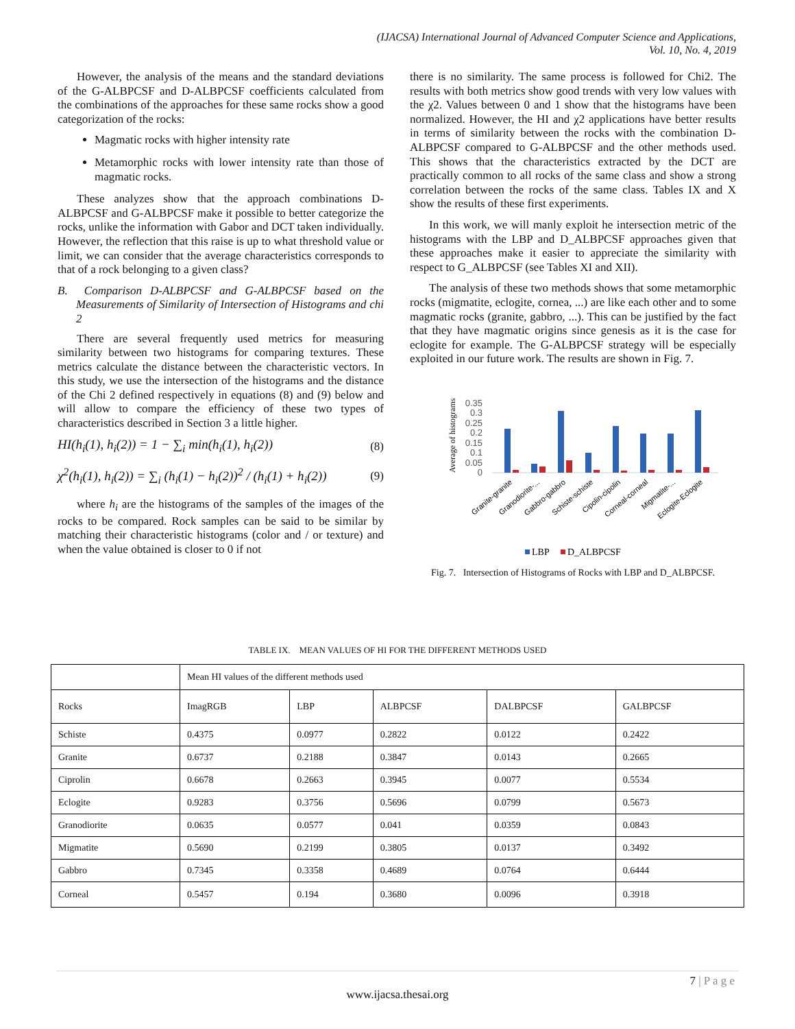(IJACSA) International Journal of Advanced Computer Science and Applications,
Vol. 10, No. 4, 2019
However, the analysis of the means and the standard deviations of the G-ALBPCSF and D-ALBPCSF coefficients calculated from the combinations of the approaches for these same rocks show a good categorization of the rocks:
Magmatic rocks with higher intensity rate
Metamorphic rocks with lower intensity rate than those of magmatic rocks.
These analyzes show that the approach combinations D-ALBPCSF and G-ALBPCSF make it possible to better categorize the rocks, unlike the information with Gabor and DCT taken individually. However, the reflection that this raise is up to what threshold value or limit, we can consider that the average characteristics corresponds to that of a rock belonging to a given class?
B. Comparison D-ALBPCSF and G-ALBPCSF based on the Measurements of Similarity of Intersection of Histograms and chi 2
There are several frequently used metrics for measuring similarity between two histograms for comparing textures. These metrics calculate the distance between the characteristic vectors. In this study, we use the intersection of the histograms and the distance of the Chi 2 defined respectively in equations (8) and (9) below and will allow to compare the efficiency of these two types of characteristics described in Section 3 a little higher.
HI(h<sub>i</sub>(1), h<sub>i</sub>(2)) = 1 − ∑<sub>i</sub> min(h<sub>i</sub>(1), h<sub>i</sub>(2)) (8)
χ<sup>2</sup>(h<sub>i</sub>(1), h<sub>i</sub>(2)) = ∑<sub>i</sub> (h<sub>i</sub>(1) − h<sub>i</sub>(2))<sup>2</sup> / (h<sub>i</sub>(1) + h<sub>i</sub>(2)) (9)
where h<sub>i</sub> are the histograms of the samples of the images of the rocks to be compared. Rock samples can be said to be similar by matching their characteristic histograms (color and / or texture) and when the value obtained is closer to 0 if not
there is no similarity. The same process is followed for Chi2. The results with both metrics show good trends with very low values with the χ2. Values between 0 and 1 show that the histograms have been normalized. However, the HI and χ2 applications have better results in terms of similarity between the rocks with the combination D-ALBPCSF compared to G-ALBPCSF and the other methods used. This shows that the characteristics extracted by the DCT are practically common to all rocks of the same class and show a strong correlation between the rocks of the same class. Tables IX and X show the results of these first experiments.
In this work, we will manly exploit he intersection metric of the histograms with the LBP and D_ALBPCSF approaches given that these approaches make it easier to appreciate the similarity with respect to G_ALBPCSF (see Tables XI and XII).
The analysis of these two methods shows that some metamorphic rocks (migmatite, eclogite, cornea, ...) are like each other and to some magmatic rocks (granite, gabbro, ...). This can be justified by the fact that they have magmatic origins since genesis as it is the case for eclogite for example. The G-ALBPCSF strategy will be especially exploited in our future work. The results are shown in Fig. 7.
Average of histograms
0.35
0.3
0.25
0.2
0.15
0.1
0.05
0
Granite-granite
Granodiorite-...
Gabbro-gabbro
Schiste-schiste
Cipolin-cipolin
Corneal-corneal
Migmatite-...
Eclogite-Eclogite
LBP
D_ALBPCSF
Fig. 7. Intersection of Histograms of Rocks with LBP and D_ALBPCSF.
TABLE IX. MEAN VALUES OF HI FOR THE DIFFERENT METHODS USED
| | Mean HI values of the different methods used | | | | |
| Rocks | ImagRGB | LBP | ALBPCSF | DALBPCSF | GALBPCSF |
| Schiste | 0.4375 | 0.0977 | 0.2822 | 0.0122 | 0.2422 |
| Granite | 0.6737 | 0.2188 | 0.3847 | 0.0143 | 0.2665 |
| Ciprolin | 0.6678 | 0.2663 | 0.3945 | 0.0077 | 0.5534 |
| Eclogite | 0.9283 | 0.3756 | 0.5696 | 0.0799 | 0.5673 |
| Granodiorite | 0.0635 | 0.0577 | 0.041 | 0.0359 | 0.0843 |
| Migmatite | 0.5690 | 0.2199 | 0.3805 | 0.0137 | 0.3492 |
| Gabbro | 0.7345 | 0.3358 | 0.4689 | 0.0764 | 0.6444 |
| Corneal | 0.5457 | 0.194 | 0.3680 | 0.0096 | 0.3918 |
7 | P a g e
www.ijacsa.thesai.org